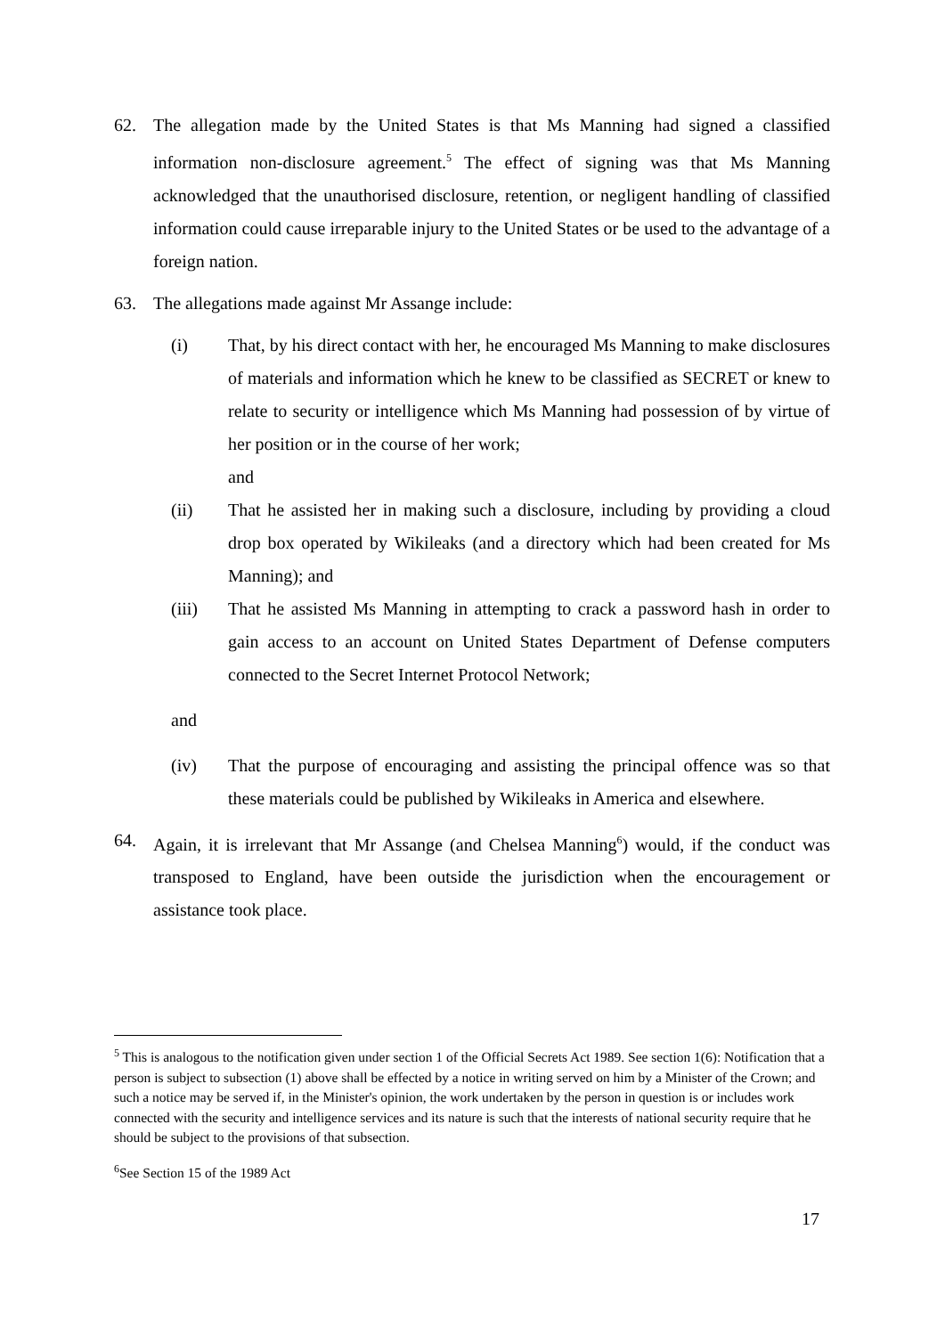62. The allegation made by the United States is that Ms Manning had signed a classified information non-disclosure agreement.<sup>5</sup> The effect of signing was that Ms Manning acknowledged that the unauthorised disclosure, retention, or negligent handling of classified information could cause irreparable injury to the United States or be used to the advantage of a foreign nation.
63. The allegations made against Mr Assange include:
(i) That, by his direct contact with her, he encouraged Ms Manning to make disclosures of materials and information which he knew to be classified as SECRET or knew to relate to security or intelligence which Ms Manning had possession of by virtue of her position or in the course of her work;
and
(ii) That he assisted her in making such a disclosure, including by providing a cloud drop box operated by Wikileaks (and a directory which had been created for Ms Manning); and
(iii) That he assisted Ms Manning in attempting to crack a password hash in order to gain access to an account on United States Department of Defense computers connected to the Secret Internet Protocol Network;
and
(iv) That the purpose of encouraging and assisting the principal offence was so that these materials could be published by Wikileaks in America and elsewhere.
64. Again, it is irrelevant that Mr Assange (and Chelsea Manning<sup>6</sup>) would, if the conduct was transposed to England, have been outside the jurisdiction when the encouragement or assistance took place.
<sup>5</sup> This is analogous to the notification given under section 1 of the Official Secrets Act 1989. See section 1(6): Notification that a person is subject to subsection (1) above shall be effected by a notice in writing served on him by a Minister of the Crown; and such a notice may be served if, in the Minister's opinion, the work undertaken by the person in question is or includes work connected with the security and intelligence services and its nature is such that the interests of national security require that he should be subject to the provisions of that subsection.
<sup>6</sup> See Section 15 of the 1989 Act
17